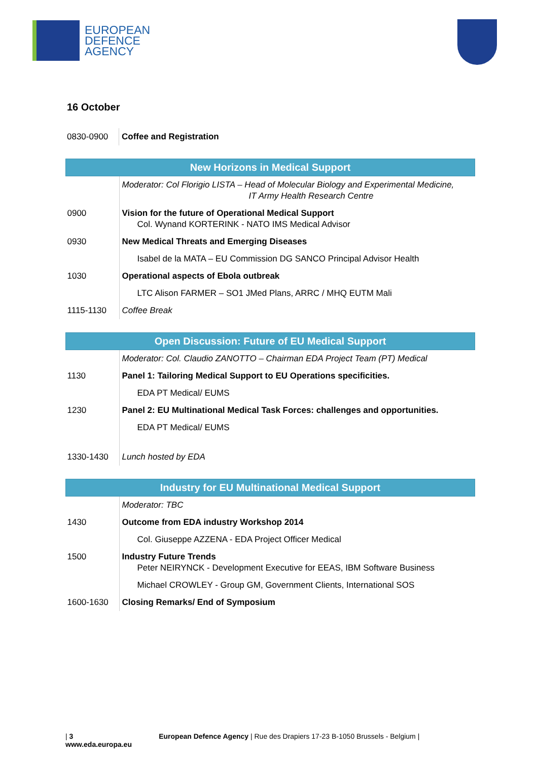EUROPEAN
DEFENCE
AGENCY
16 October
| 0830-0900 | Coffee and Registration |
| New Horizons in Medical Support | |
| --- | --- |
| | Moderator: Col Florigio LISTA – Head of Molecular Biology and Experimental Medicine, IT Army Health Research Centre |
| 0900 | Vision for the future of Operational Medical Support Col. Wynand KORTERINK - NATO IMS Medical Advisor |
| 0930 | New Medical Threats and Emerging Diseases |
| | Isabel de la MATA – EU Commission DG SANCO Principal Advisor Health |
| 1030 | Operational aspects of Ebola outbreak |
| | LTC Alison FARMER – SO1 JMed Plans, ARRC / MHQ EUTM Mali |
| 1115-1130 | Coffee Break |
| Open Discussion: Future of EU Medical Support | |
| --- | --- |
| | Moderator: Col. Claudio ZANOTTO – Chairman EDA Project Team (PT) Medical |
| 1130 | Panel 1: Tailoring Medical Support to EU Operations specificities. |
| | EDA PT Medical/ EUMS |
| 1230 | Panel 2: EU Multinational Medical Task Forces: challenges and opportunities. |
| | EDA PT Medical/ EUMS |
| 1330-1430 | Lunch hosted by EDA |
| Industry for EU Multinational Medical Support | |
| --- | --- |
| | Moderator: TBC |
| 1430 | Outcome from EDA industry Workshop 2014 |
| | Col. Giuseppe AZZENA - EDA Project Officer Medical |
| 1500 | Industry Future Trends Peter NEIRYNCK - Development Executive for EEAS, IBM Software Business |
| | Michael CROWLEY - Group GM, Government Clients, International SOS |
| 1600-1630 | Closing Remarks/ End of Symposium |
| 3 European Defence Agency | Rue des Drapiers 17-23 B-1050 Brussels - Belgium | www.eda.europa.eu